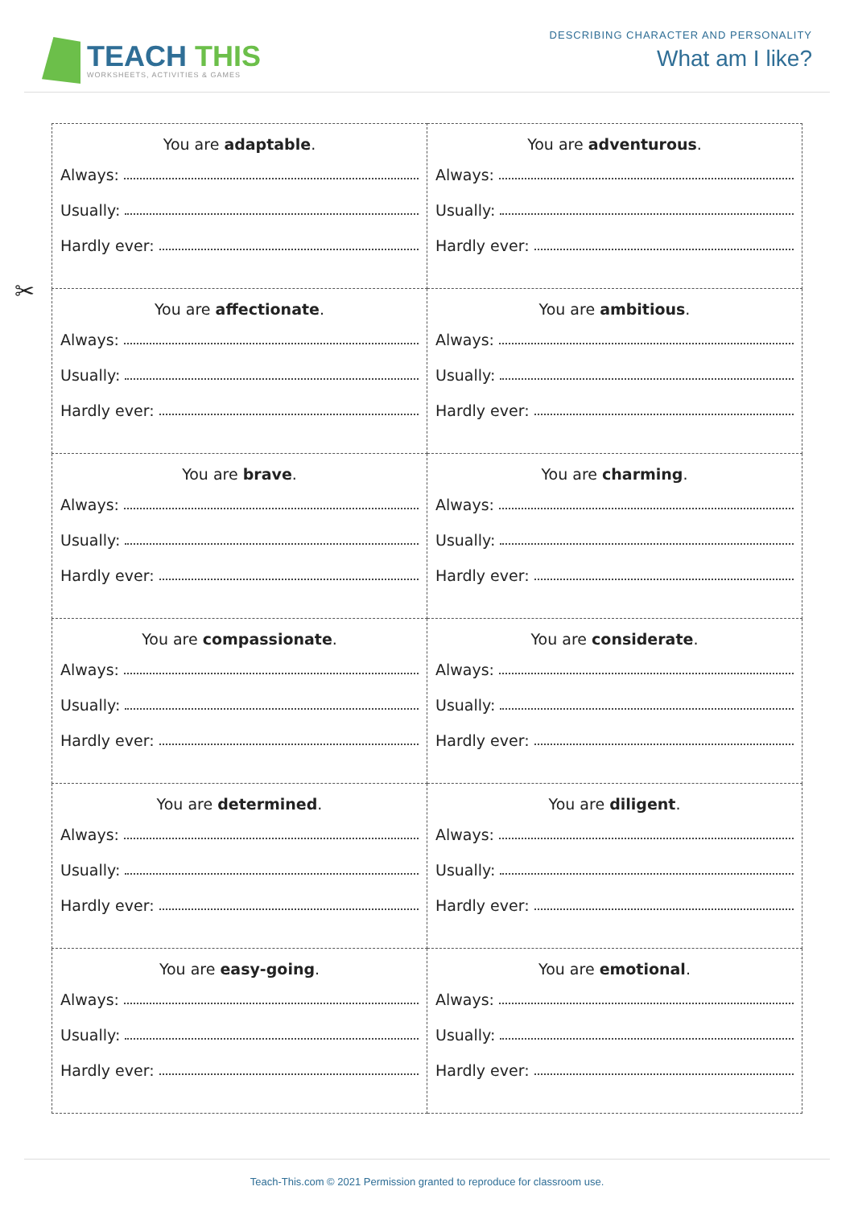TEACH THIS
WORKSHEETS, ACTIVITIES & GAMES
DESCRIBING CHARACTER AND PERSONALITY
What am I like?
✂
| You are adaptable . Always: Usually: Hardly ever: | You are adventurous . Always: Usually: Hardly ever: |
| You are affectionate . Always: Usually: Hardly ever: | You are ambitious . Always: Usually: Hardly ever: |
| You are brave . Always: Usually: Hardly ever: | You are charming . Always: Usually: Hardly ever: |
| You are compassionate . Always: Usually: Hardly ever: | You are considerate . Always: Usually: Hardly ever: |
| You are determined . Always: Usually: Hardly ever: | You are diligent . Always: Usually: Hardly ever: |
| You are easy-going . Always: Usually: Hardly ever: | You are emotional . Always: Usually: Hardly ever: |
Teach-This.com © 2021 Permission granted to reproduce for classroom use.